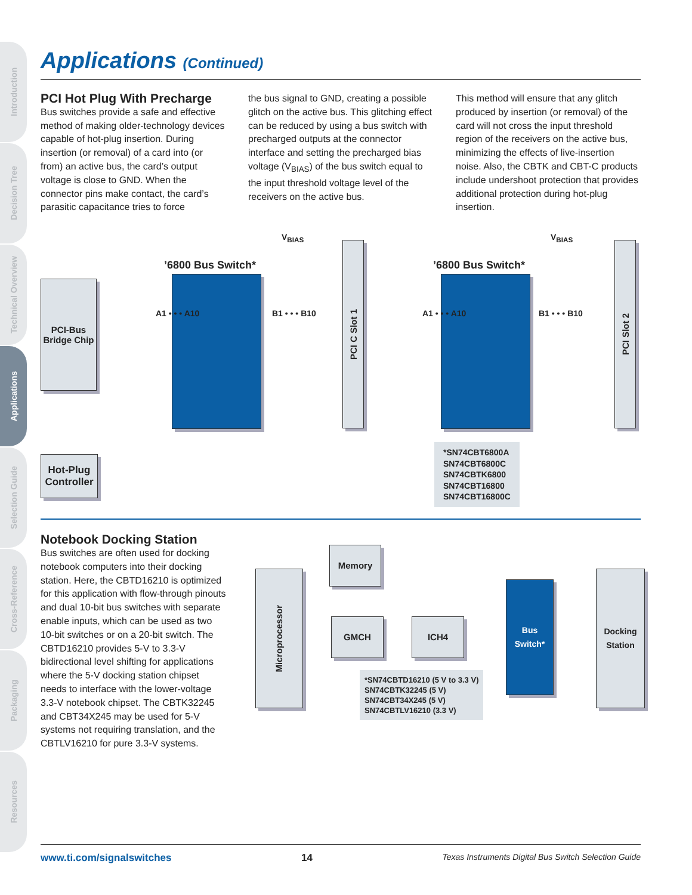Introduction
Decision Tree
Technical Overview
Applications
Selection Guide
Cross-Reference
Packaging
Resources
Applications (Continued)
PCI Hot Plug With Precharge
Bus switches provide a safe and effective method of making older-technology devices capable of hot-plug insertion. During insertion (or removal) of a card into (or from) an active bus, the card’s output voltage is close to GND. When the connector pins make contact, the card’s parasitic capacitance tries to force
the bus signal to GND, creating a possible glitch on the active bus. This glitching effect can be reduced by using a bus switch with precharged outputs at the connector interface and setting the precharged bias voltage (V<sub>BIAS</sub>) of the bus switch equal to the input threshold voltage level of the receivers on the active bus.
This method will ensure that any glitch produced by insertion (or removal) of the card will not cross the input threshold region of the receivers on the active bus, minimizing the effects of live-insertion noise. Also, the CBTK and CBT-C products include undershoot protection that provides additional protection during hot-plug insertion.
V<sub>BIAS</sub> V<sub>BIAS</sub>
’6800 Bus Switch* ’6800 Bus Switch*
PCI-Bus Bridge Chip
A1 • • • A10 B1 • • • B10 A1 • • • A10 B1 • • • B10
PCI C Slot 1
PCI Slot 2
Hot-Plug Controller
*SN74CBT6800A
SN74CBT6800C
SN74CBTK6800
SN74CBT16800
SN74CBT16800C
Notebook Docking Station
Bus switches are often used for docking notebook computers into their docking station. Here, the CBTD16210 is optimized for this application with flow-through pinouts and dual 10-bit bus switches with separate enable inputs, which can be used as two 10-bit switches or on a 20-bit switch. The CBTD16210 provides 5-V to 3.3-V bidirectional level shifting for applications where the 5-V docking station chipset needs to interface with the lower-voltage 3.3-V notebook chipset. The CBTK32245 and CBT34X245 may be used for 5-V systems not requiring translation, and the CBTLV16210 for pure 3.3-V systems.
Microprocessor
Memory
GMCH ICH4
Bus Switch*
Docking Station
*SN74CBTD16210 (5 V to 3.3 V)
SN74CBTK32245 (5 V)
SN74CBT34X245 (5 V)
SN74CBTLV16210 (3.3 V)
www.ti.com/signalswitches 14 Texas Instruments Digital Bus Switch Selection Guide